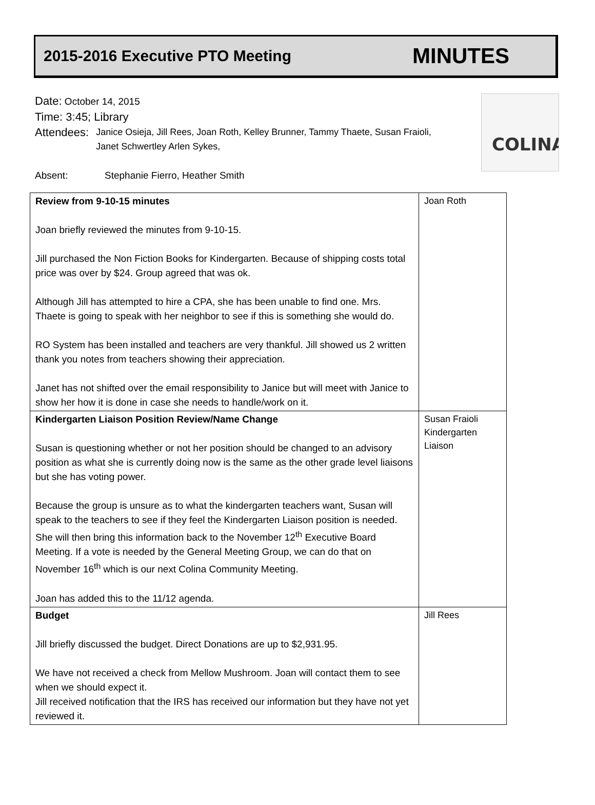2015-2016 Executive PTO Meeting
MINUTES
COLINA
Date: October 14, 2015
Time: 3:45; Library
Attendees:
Janice Osieja, Jill Rees, Joan Roth, Kelley Brunner, Tammy Thaete, Susan Fraioli, Janet Schwertley Arlen Sykes,
Absent: Stephanie Fierro, Heather Smith
| Review from 9-10-15 minutes Joan briefly reviewed the minutes from 9-10-15. Jill purchased the Non Fiction Books for Kindergarten. Because of shipping costs total price was over by $24. Group agreed that was ok. Although Jill has attempted to hire a CPA, she has been unable to find one. Mrs. Thaete is going to speak with her neighbor to see if this is something she would do. RO System has been installed and teachers are very thankful. Jill showed us 2 written thank you notes from teachers showing their appreciation. Janet has not shifted over the email responsibility to Janice but will meet with Janice to show her how it is done in case she needs to handle/work on it. | Joan Roth |
| Kindergarten Liaison Position Review/Name Change Susan is questioning whether or not her position should be changed to an advisory position as what she is currently doing now is the same as the other grade level liaisons but she has voting power. Because the group is unsure as to what the kindergarten teachers want, Susan will speak to the teachers to see if they feel the Kindergarten Liaison position is needed. She will then bring this information back to the November 12<sup>th</sup> Executive Board Meeting. If a vote is needed by the General Meeting Group, we can do that on November 16<sup>th</sup> which is our next Colina Community Meeting. Joan has added this to the 11/12 agenda. | Susan Fraioli Kindergarten Liaison |
| Budget Jill briefly discussed the budget. Direct Donations are up to $2,931.95. We have not received a check from Mellow Mushroom. Joan will contact them to see when we should expect it. Jill received notification that the IRS has received our information but they have not yet reviewed it. | Jill Rees |